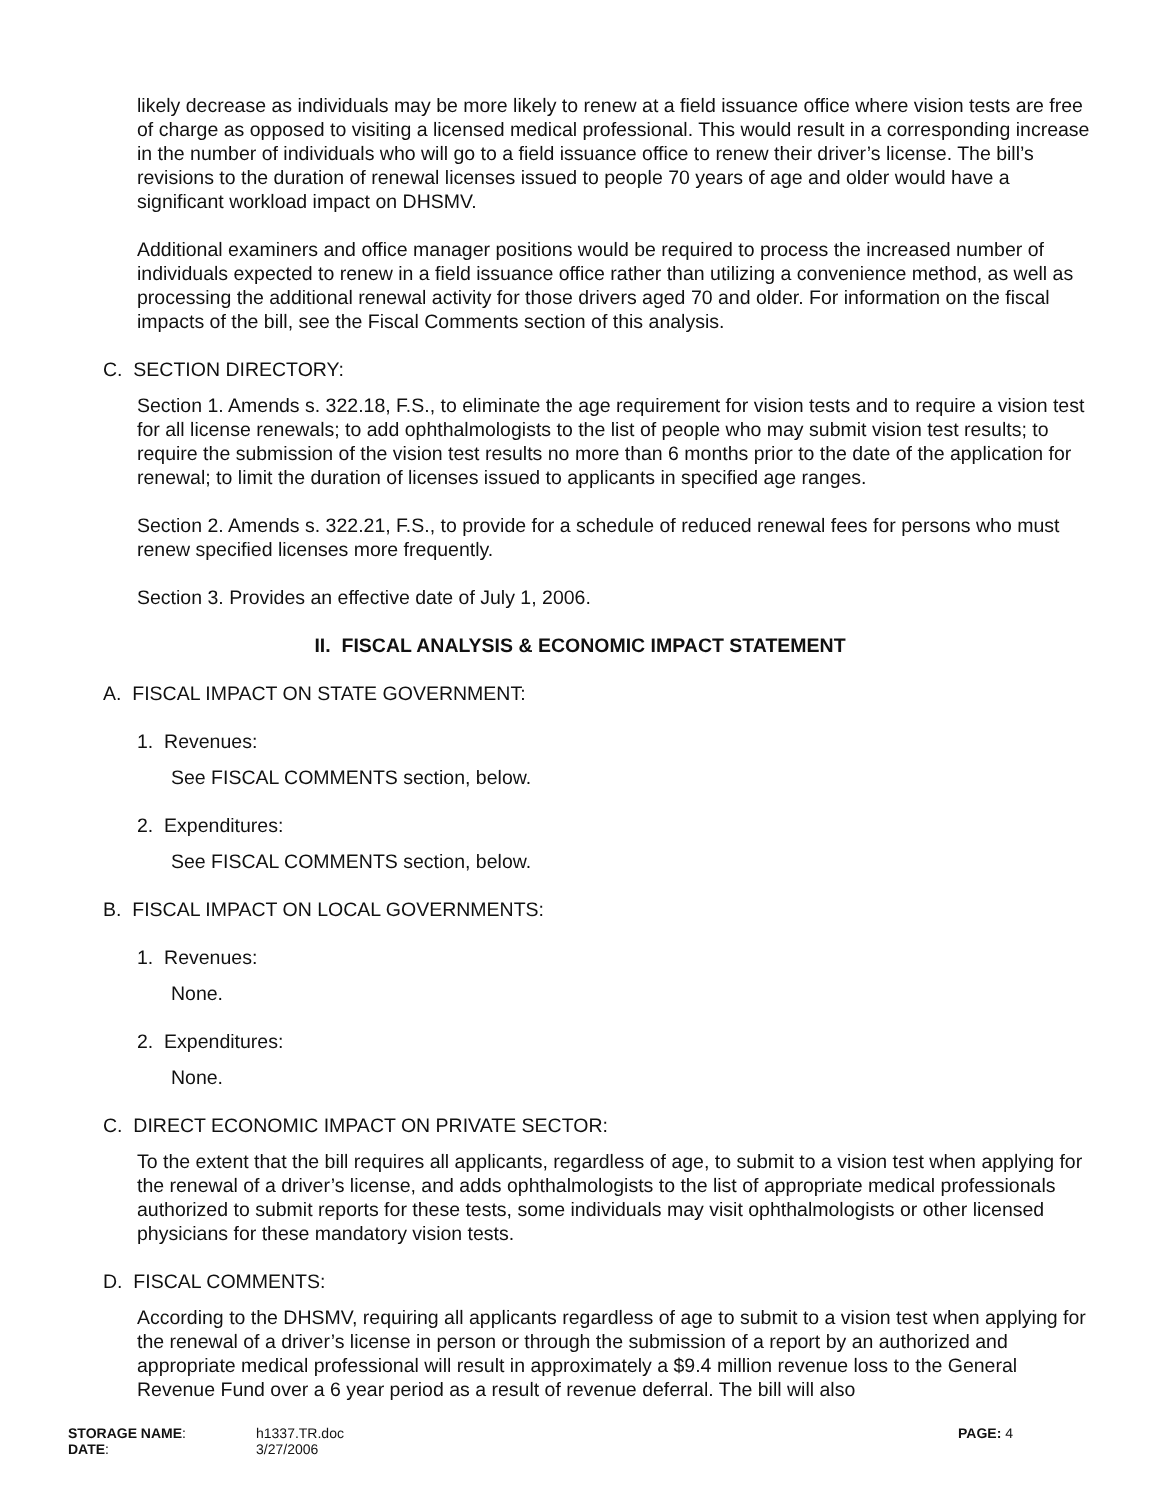likely decrease as individuals may be more likely to renew at a field issuance office where vision tests are free of charge as opposed to visiting a licensed medical professional. This would result in a corresponding increase in the number of individuals who will go to a field issuance office to renew their driver’s license. The bill’s revisions to the duration of renewal licenses issued to people 70 years of age and older would have a significant workload impact on DHSMV.
Additional examiners and office manager positions would be required to process the increased number of individuals expected to renew in a field issuance office rather than utilizing a convenience method, as well as processing the additional renewal activity for those drivers aged 70 and older. For information on the fiscal impacts of the bill, see the Fiscal Comments section of this analysis.
C. SECTION DIRECTORY:
Section 1. Amends s. 322.18, F.S., to eliminate the age requirement for vision tests and to require a vision test for all license renewals; to add ophthalmologists to the list of people who may submit vision test results; to require the submission of the vision test results no more than 6 months prior to the date of the application for renewal; to limit the duration of licenses issued to applicants in specified age ranges.
Section 2. Amends s. 322.21, F.S., to provide for a schedule of reduced renewal fees for persons who must renew specified licenses more frequently.
Section 3. Provides an effective date of July 1, 2006.
II. FISCAL ANALYSIS & ECONOMIC IMPACT STATEMENT
A. FISCAL IMPACT ON STATE GOVERNMENT:
1. Revenues:
See FISCAL COMMENTS section, below.
2. Expenditures:
See FISCAL COMMENTS section, below.
B. FISCAL IMPACT ON LOCAL GOVERNMENTS:
1. Revenues:
None.
2. Expenditures:
None.
C. DIRECT ECONOMIC IMPACT ON PRIVATE SECTOR:
To the extent that the bill requires all applicants, regardless of age, to submit to a vision test when applying for the renewal of a driver’s license, and adds ophthalmologists to the list of appropriate medical professionals authorized to submit reports for these tests, some individuals may visit ophthalmologists or other licensed physicians for these mandatory vision tests.
D. FISCAL COMMENTS:
According to the DHSMV, requiring all applicants regardless of age to submit to a vision test when applying for the renewal of a driver’s license in person or through the submission of a report by an authorized and appropriate medical professional will result in approximately a $9.4 million revenue loss to the General Revenue Fund over a 6 year period as a result of revenue deferral. The bill will also
| STORAGE NAME : | h1337.TR.doc | PAGE: 4 |
| DATE : | 3/27/2006 | |